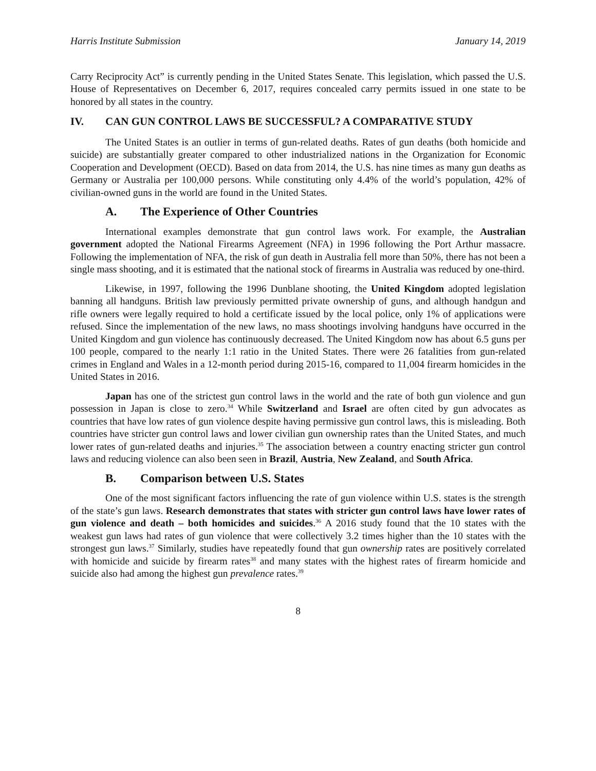Harris Institute Submission January 14, 2019
Carry Reciprocity Act” is currently pending in the United States Senate. This legislation, which passed the U.S. House of Representatives on December 6, 2017, requires concealed carry permits issued in one state to be honored by all states in the country.
IV. CAN GUN CONTROL LAWS BE SUCCESSFUL? A COMPARATIVE STUDY
The United States is an outlier in terms of gun-related deaths. Rates of gun deaths (both homicide and suicide) are substantially greater compared to other industrialized nations in the Organization for Economic Cooperation and Development (OECD). Based on data from 2014, the U.S. has nine times as many gun deaths as Germany or Australia per 100,000 persons. While constituting only 4.4% of the world’s population, 42% of civilian-owned guns in the world are found in the United States.
A. The Experience of Other Countries
International examples demonstrate that gun control laws work. For example, the Australian government adopted the National Firearms Agreement (NFA) in 1996 following the Port Arthur massacre. Following the implementation of NFA, the risk of gun death in Australia fell more than 50%, there has not been a single mass shooting, and it is estimated that the national stock of firearms in Australia was reduced by one-third.
Likewise, in 1997, following the 1996 Dunblane shooting, the United Kingdom adopted legislation banning all handguns. British law previously permitted private ownership of guns, and although handgun and rifle owners were legally required to hold a certificate issued by the local police, only 1% of applications were refused. Since the implementation of the new laws, no mass shootings involving handguns have occurred in the United Kingdom and gun violence has continuously decreased. The United Kingdom now has about 6.5 guns per 100 people, compared to the nearly 1:1 ratio in the United States. There were 26 fatalities from gun-related crimes in England and Wales in a 12-month period during 2015-16, compared to 11,004 firearm homicides in the United States in 2016.
Japan has one of the strictest gun control laws in the world and the rate of both gun violence and gun possession in Japan is close to zero.<sup>34</sup> While Switzerland and Israel are often cited by gun advocates as countries that have low rates of gun violence despite having permissive gun control laws, this is misleading. Both countries have stricter gun control laws and lower civilian gun ownership rates than the United States, and much lower rates of gun-related deaths and injuries.<sup>35</sup> The association between a country enacting stricter gun control laws and reducing violence can also been seen in Brazil, Austria, New Zealand, and South Africa.
B. Comparison between U.S. States
One of the most significant factors influencing the rate of gun violence within U.S. states is the strength of the state’s gun laws. Research demonstrates that states with stricter gun control laws have lower rates of gun violence and death – both homicides and suicides.<sup>36</sup> A 2016 study found that the 10 states with the weakest gun laws had rates of gun violence that were collectively 3.2 times higher than the 10 states with the strongest gun laws.<sup>37</sup> Similarly, studies have repeatedly found that gun ownership rates are positively correlated with homicide and suicide by firearm rates<sup>38</sup> and many states with the highest rates of firearm homicide and suicide also had among the highest gun prevalence rates.<sup>39</sup>
8